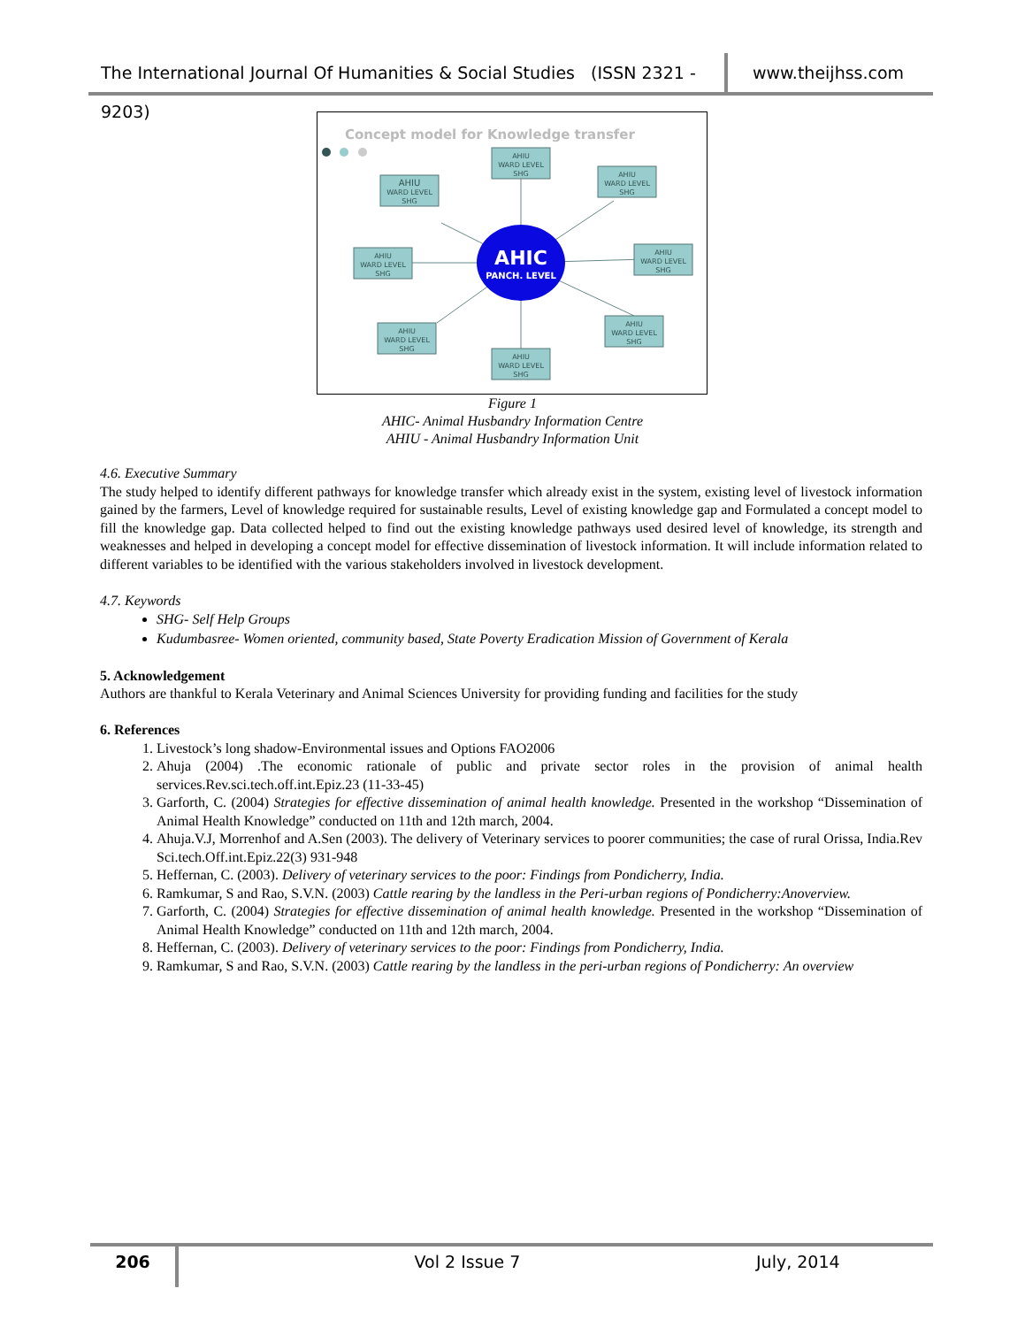The International Journal Of Humanities & Social Studies (ISSN 2321 - 9203)
www.theijhss.com
Concept model for Knowledge transfer
AHIU
WARD LEVEL
SHG
AHIU
WARD LEVEL
SHG
AHIU
WARD LEVEL
SHG
AHIU
WARD LEVEL
SHG
AHIU
WARD LEVEL
SHG
AHIU
WARD LEVEL
SHG
AHIU
WARD LEVEL
SHG
AHIU
WARD LEVEL
SHG
AHIC
PANCH. LEVEL
Figure 1
AHIC- Animal Husbandry Information Centre
AHIU - Animal Husbandry Information Unit
4.6. Executive Summary
The study helped to identify different pathways for knowledge transfer which already exist in the system, existing level of livestock information gained by the farmers, Level of knowledge required for sustainable results, Level of existing knowledge gap and Formulated a concept model to fill the knowledge gap. Data collected helped to find out the existing knowledge pathways used desired level of knowledge, its strength and weaknesses and helped in developing a concept model for effective dissemination of livestock information. It will include information related to different variables to be identified with the various stakeholders involved in livestock development.
4.7. Keywords
SHG- Self Help Groups
Kudumbasree- Women oriented, community based, State Poverty Eradication Mission of Government of Kerala
5. Acknowledgement
Authors are thankful to Kerala Veterinary and Animal Sciences University for providing funding and facilities for the study
6. References
1. Livestock’s long shadow-Environmental issues and Options FAO2006
2. Ahuja (2004) .The economic rationale of public and private sector roles in the provision of animal health services.Rev.sci.tech.off.int.Epiz.23 (11-33-45)
3. Garforth, C. (2004) Strategies for effective dissemination of animal health knowledge. Presented in the workshop “Dissemination of Animal Health Knowledge” conducted on 11th and 12th march, 2004.
4. Ahuja.V.J, Morrenhof and A.Sen (2003). The delivery of Veterinary services to poorer communities; the case of rural Orissa, India.Rev Sci.tech.Off.int.Epiz.22(3) 931-948
5. Heffernan, C. (2003). Delivery of veterinary services to the poor: Findings from Pondicherry, India.
6. Ramkumar, S and Rao, S.V.N. (2003) Cattle rearing by the landless in the Peri-urban regions of Pondicherry:Anoverview.
7. Garforth, C. (2004) Strategies for effective dissemination of animal health knowledge. Presented in the workshop “Dissemination of Animal Health Knowledge” conducted on 11th and 12th march, 2004.
8. Heffernan, C. (2003). Delivery of veterinary services to the poor: Findings from Pondicherry, India.
9. Ramkumar, S and Rao, S.V.N. (2003) Cattle rearing by the landless in the peri-urban regions of Pondicherry: An overview
206 Vol 2 Issue 7 July, 2014